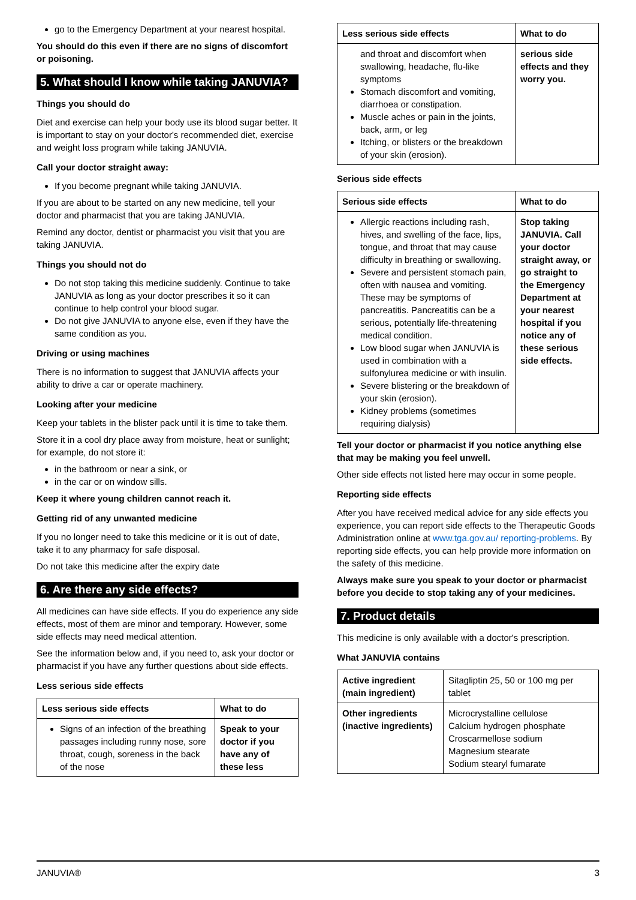go to the Emergency Department at your nearest hospital.
You should do this even if there are no signs of discomfort or poisoning.
5. What should I know while taking JANUVIA?
Things you should do
Diet and exercise can help your body use its blood sugar better. It is important to stay on your doctor's recommended diet, exercise and weight loss program while taking JANUVIA.
Call your doctor straight away:
If you become pregnant while taking JANUVIA.
If you are about to be started on any new medicine, tell your doctor and pharmacist that you are taking JANUVIA.
Remind any doctor, dentist or pharmacist you visit that you are taking JANUVIA.
Things you should not do
Do not stop taking this medicine suddenly. Continue to take JANUVIA as long as your doctor prescribes it so it can continue to help control your blood sugar.
Do not give JANUVIA to anyone else, even if they have the same condition as you.
Driving or using machines
There is no information to suggest that JANUVIA affects your ability to drive a car or operate machinery.
Looking after your medicine
Keep your tablets in the blister pack until it is time to take them.
Store it in a cool dry place away from moisture, heat or sunlight; for example, do not store it:
in the bathroom or near a sink, or
in the car or on window sills.
Keep it where young children cannot reach it.
Getting rid of any unwanted medicine
If you no longer need to take this medicine or it is out of date, take it to any pharmacy for safe disposal.
Do not take this medicine after the expiry date
6. Are there any side effects?
All medicines can have side effects. If you do experience any side effects, most of them are minor and temporary. However, some side effects may need medical attention.
See the information below and, if you need to, ask your doctor or pharmacist if you have any further questions about side effects.
Less serious side effects
| Less serious side effects | What to do |
| --- | --- |
| Signs of an infection of the breathing passages including runny nose, sore throat, cough, soreness in the back of the nose | Speak to your doctor if you have any of these less |
| Less serious side effects | What to do |
| --- | --- |
| and throat and discomfort when swallowing, headache, flu-like symptoms Stomach discomfort and vomiting, diarrhoea or constipation. Muscle aches or pain in the joints, back, arm, or leg Itching, or blisters or the breakdown of your skin (erosion). | serious side effects and they worry you. |
Serious side effects
| Serious side effects | What to do |
| --- | --- |
| Allergic reactions including rash, hives, and swelling of the face, lips, tongue, and throat that may cause difficulty in breathing or swallowing. Severe and persistent stomach pain, often with nausea and vomiting. These may be symptoms of pancreatitis. Pancreatitis can be a serious, potentially life-threatening medical condition. Low blood sugar when JANUVIA is used in combination with a sulfonylurea medicine or with insulin. Severe blistering or the breakdown of your skin (erosion). Kidney problems (sometimes requiring dialysis) | Stop taking JANUVIA. Call your doctor straight away, or go straight to the Emergency Department at your nearest hospital if you notice any of these serious side effects. |
Tell your doctor or pharmacist if you notice anything else that may be making you feel unwell.
Other side effects not listed here may occur in some people.
Reporting side effects
After you have received medical advice for any side effects you experience, you can report side effects to the Therapeutic Goods Administration online at www.tga.gov.au/ reporting-problems. By reporting side effects, you can help provide more information on the safety of this medicine.
Always make sure you speak to your doctor or pharmacist before you decide to stop taking any of your medicines.
7. Product details
This medicine is only available with a doctor's prescription.
What JANUVIA contains
| Active ingredient (main ingredient) | Sitagliptin 25, 50 or 100 mg per tablet |
| Other ingredients (inactive ingredients) | Microcrystalline cellulose Calcium hydrogen phosphate Croscarmellose sodium Magnesium stearate Sodium stearyl fumarate |
JANUVIA® 3